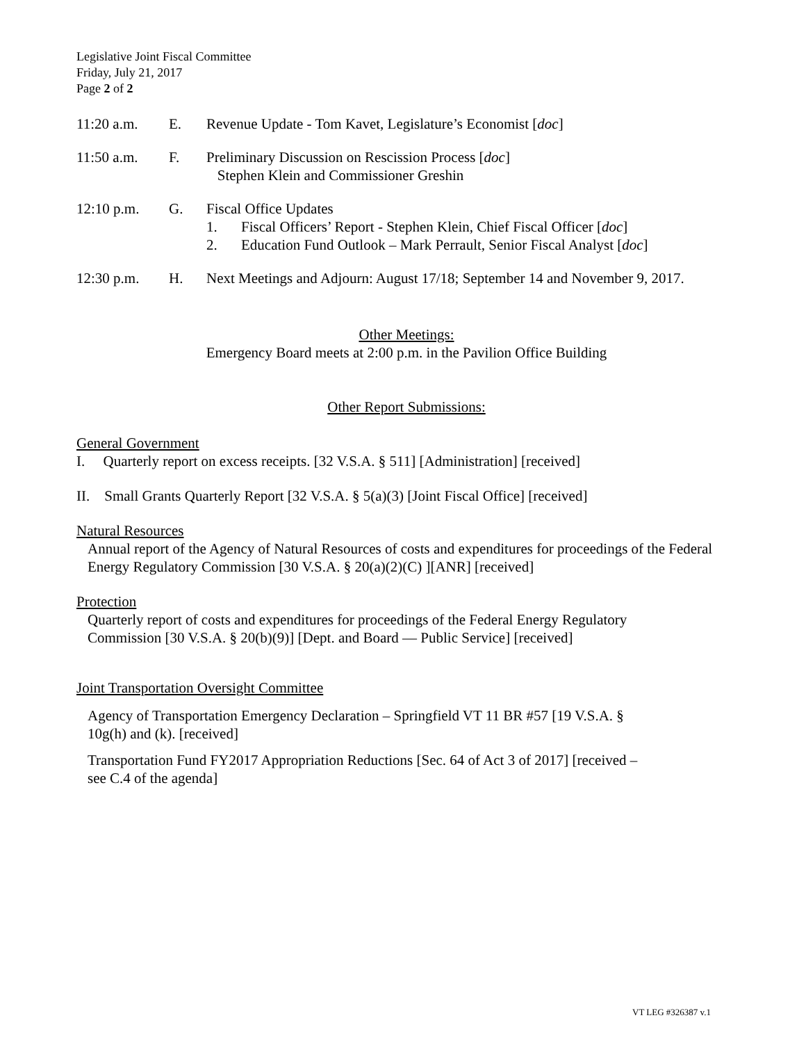Legislative Joint Fiscal Committee
Friday, July 21, 2017
Page 2 of 2
11:20 a.m. E. Revenue Update - Tom Kavet, Legislature’s Economist [doc]
11:50 a.m. F. Preliminary Discussion on Rescission Process [doc]
Stephen Klein and Commissioner Greshin
12:10 p.m. G. Fiscal Office Updates
1. Fiscal Officers’ Report - Stephen Klein, Chief Fiscal Officer [doc]
2. Education Fund Outlook – Mark Perrault, Senior Fiscal Analyst [doc]
12:30 p.m. H. Next Meetings and Adjourn: August 17/18; September 14 and November 9, 2017.
Other Meetings:
Emergency Board meets at 2:00 p.m. in the Pavilion Office Building
Other Report Submissions:
General Government
I. Quarterly report on excess receipts. [32 V.S.A. § 511] [Administration] [received]
II. Small Grants Quarterly Report [32 V.S.A. § 5(a)(3) [Joint Fiscal Office] [received]
Natural Resources
Annual report of the Agency of Natural Resources of costs and expenditures for proceedings of the Federal Energy Regulatory Commission [30 V.S.A. § 20(a)(2)(C) ][ANR] [received]
Protection
Quarterly report of costs and expenditures for proceedings of the Federal Energy Regulatory
Commission [30 V.S.A. § 20(b)(9)] [Dept. and Board — Public Service] [received]
Joint Transportation Oversight Committee
Agency of Transportation Emergency Declaration – Springfield VT 11 BR #57 [19 V.S.A. §
10g(h) and (k). [received]
Transportation Fund FY2017 Appropriation Reductions [Sec. 64 of Act 3 of 2017] [received –
see C.4 of the agenda]
VT LEG #326387 v.1